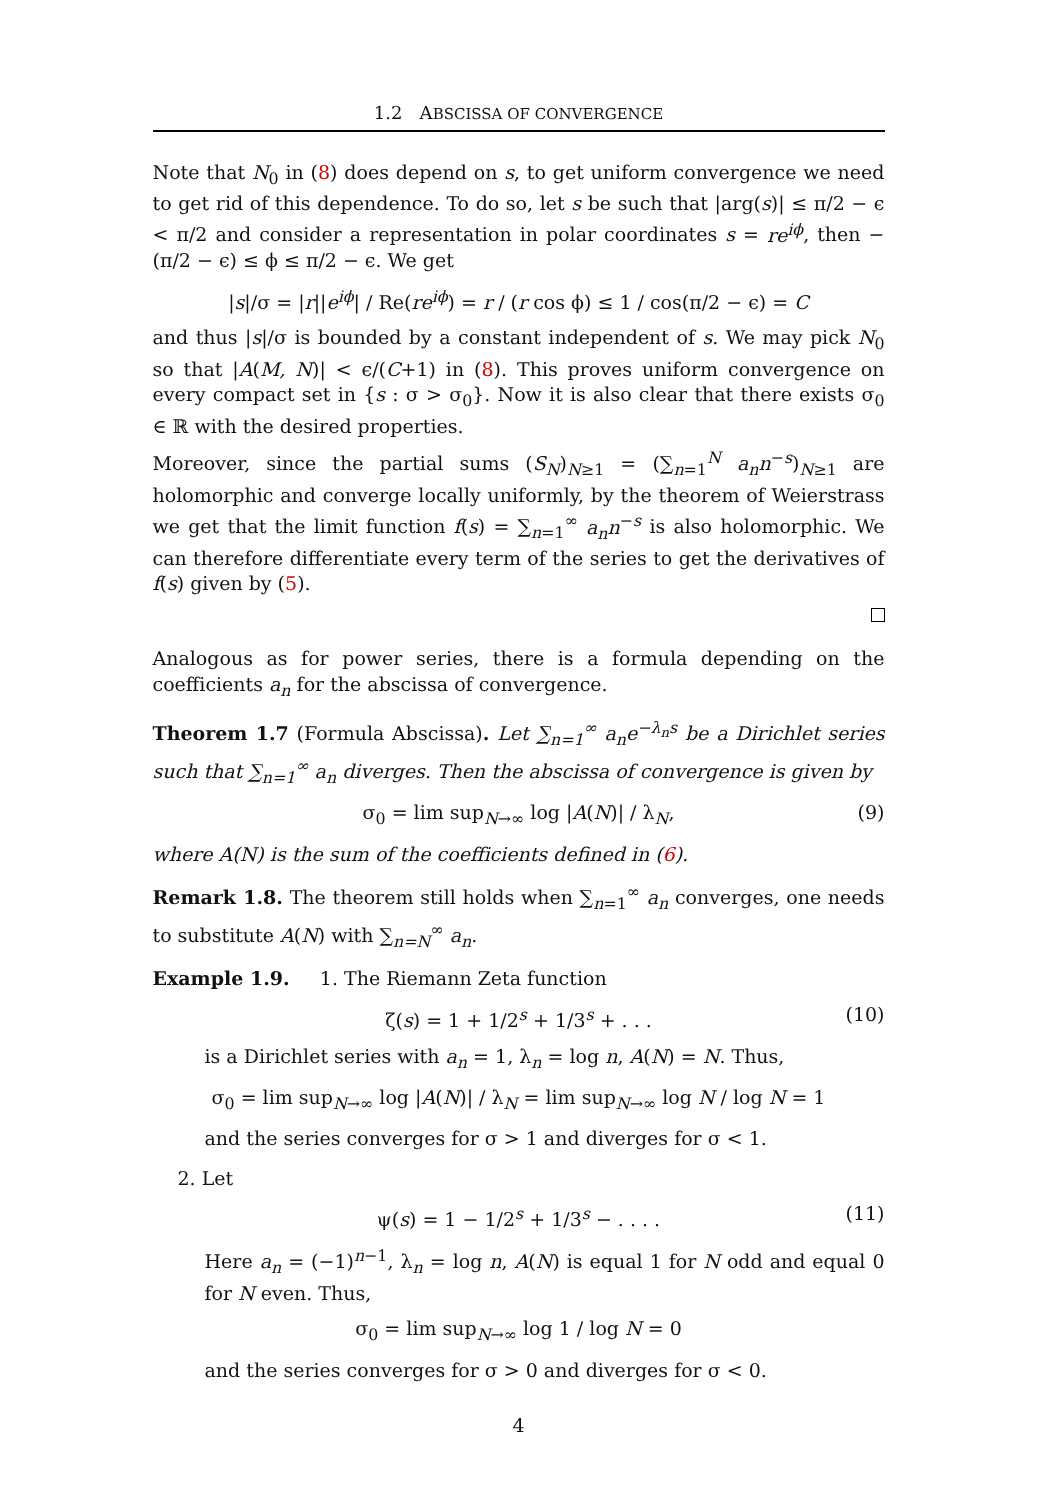1.2 ABSCISSA OF CONVERGENCE
Note that N<sub>0</sub> in (8) does depend on s, to get uniform convergence we need to get rid of this dependence. To do so, let s be such that |arg(s)| ≤ π/2 − ϵ < π/2 and consider a representation in polar coordinates s = re<sup>iϕ</sup>, then −(π/2 − ϵ) ≤ ϕ ≤ π/2 − ϵ. We get
|s|/σ = |r||e<sup>iϕ</sup>| / Re(re<sup>iϕ</sup>) = r / (r cos ϕ) ≤ 1 / cos(π/2 − ϵ) = C
and thus |s|/σ is bounded by a constant independent of s. We may pick N<sub>0</sub> so that |A(M, N)| < ϵ/(C+1) in (8). This proves uniform convergence on every compact set in {s : σ > σ<sub>0</sub>}. Now it is also clear that there exists σ<sub>0</sub> ∈ ℝ with the desired properties.
Moreover, since the partial sums (S<sub>N</sub>)<sub>N≥1</sub> = (∑<sub>n=1</sub><sup>N</sup> a<sub>n</sub>n<sup>−s</sup>)<sub>N≥1</sub> are holomorphic and converge locally uniformly, by the theorem of Weierstrass we get that the limit function f(s) = ∑<sub>n=1</sub><sup>∞</sup> a<sub>n</sub>n<sup>−s</sup> is also holomorphic. We can therefore differentiate every term of the series to get the derivatives of f(s) given by (5).
Analogous as for power series, there is a formula depending on the coefficients a<sub>n</sub> for the abscissa of convergence.
Theorem 1.7 (Formula Abscissa). Let ∑<sub>n=1</sub><sup>∞</sup> a<sub>n</sub>e<sup>−λ<sub>n</sub>s</sup> be a Dirichlet series such that ∑<sub>n=1</sub><sup>∞</sup> a<sub>n</sub> diverges. Then the abscissa of convergence is given by
σ<sub>0</sub> = lim sup<sub>N→∞</sub> log |A(N)| / λ<sub>N</sub>, (9)
where A(N) is the sum of the coefficients defined in (6).
Remark 1.8. The theorem still holds when ∑<sub>n=1</sub><sup>∞</sup> a<sub>n</sub> converges, one needs to substitute A(N) with ∑<sub>n=N</sub><sup>∞</sup> a<sub>n</sub>.
Example 1.9. 1. The Riemann Zeta function
ζ(s) = 1 + 1/2<sup>s</sup> + 1/3<sup>s</sup> + . . . (10)
is a Dirichlet series with a<sub>n</sub> = 1, λ<sub>n</sub> = log n, A(N) = N. Thus,
σ<sub>0</sub> = lim sup<sub>N→∞</sub> log |A(N)| / λ<sub>N</sub> = lim sup<sub>N→∞</sub> log N / log N = 1
and the series converges for σ > 1 and diverges for σ < 1.
2. Let
ψ(s) = 1 − 1/2<sup>s</sup> + 1/3<sup>s</sup> − . . . . (11)
Here a<sub>n</sub> = (−1)<sup>n−1</sup>, λ<sub>n</sub> = log n, A(N) is equal 1 for N odd and equal 0 for N even. Thus,
σ<sub>0</sub> = lim sup<sub>N→∞</sub> log 1 / log N = 0
and the series converges for σ > 0 and diverges for σ < 0.
4